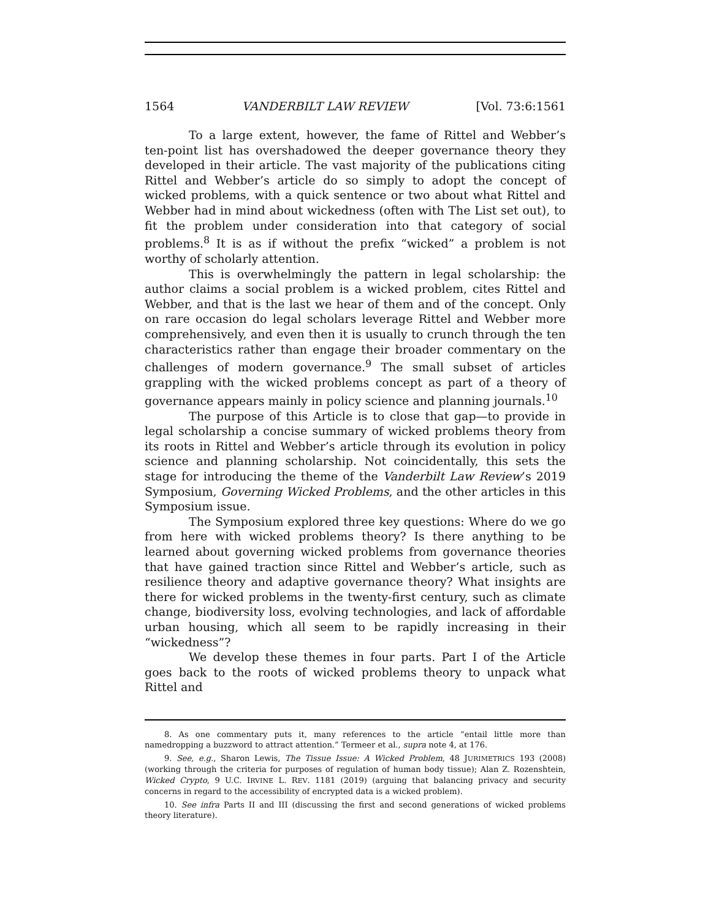1564 VANDERBILT LAW REVIEW [Vol. 73:6:1561
To a large extent, however, the fame of Rittel and Webber’s ten-point list has overshadowed the deeper governance theory they developed in their article. The vast majority of the publications citing Rittel and Webber’s article do so simply to adopt the concept of wicked problems, with a quick sentence or two about what Rittel and Webber had in mind about wickedness (often with The List set out), to fit the problem under consideration into that category of social problems.<sup>8</sup> It is as if without the prefix “wicked” a problem is not worthy of scholarly attention.
This is overwhelmingly the pattern in legal scholarship: the author claims a social problem is a wicked problem, cites Rittel and Webber, and that is the last we hear of them and of the concept. Only on rare occasion do legal scholars leverage Rittel and Webber more comprehensively, and even then it is usually to crunch through the ten characteristics rather than engage their broader commentary on the challenges of modern governance.<sup>9</sup> The small subset of articles grappling with the wicked problems concept as part of a theory of governance appears mainly in policy science and planning journals.<sup>10</sup>
The purpose of this Article is to close that gap—to provide in legal scholarship a concise summary of wicked problems theory from its roots in Rittel and Webber’s article through its evolution in policy science and planning scholarship. Not coincidentally, this sets the stage for introducing the theme of the Vanderbilt Law Review’s 2019 Symposium, Governing Wicked Problems, and the other articles in this Symposium issue.
The Symposium explored three key questions: Where do we go from here with wicked problems theory? Is there anything to be learned about governing wicked problems from governance theories that have gained traction since Rittel and Webber’s article, such as resilience theory and adaptive governance theory? What insights are there for wicked problems in the twenty-first century, such as climate change, biodiversity loss, evolving technologies, and lack of affordable urban housing, which all seem to be rapidly increasing in their “wickedness”?
We develop these themes in four parts. Part I of the Article goes back to the roots of wicked problems theory to unpack what Rittel and
8. As one commentary puts it, many references to the article “entail little more than namedropping a buzzword to attract attention.” Termeer et al., supra note 4, at 176.
9. See, e.g., Sharon Lewis, The Tissue Issue: A Wicked Problem, 48 JURIMETRICS 193 (2008) (working through the criteria for purposes of regulation of human body tissue); Alan Z. Rozenshtein, Wicked Crypto, 9 U.C. IRVINE L. REV. 1181 (2019) (arguing that balancing privacy and security concerns in regard to the accessibility of encrypted data is a wicked problem).
10. See infra Parts II and III (discussing the first and second generations of wicked problems theory literature).